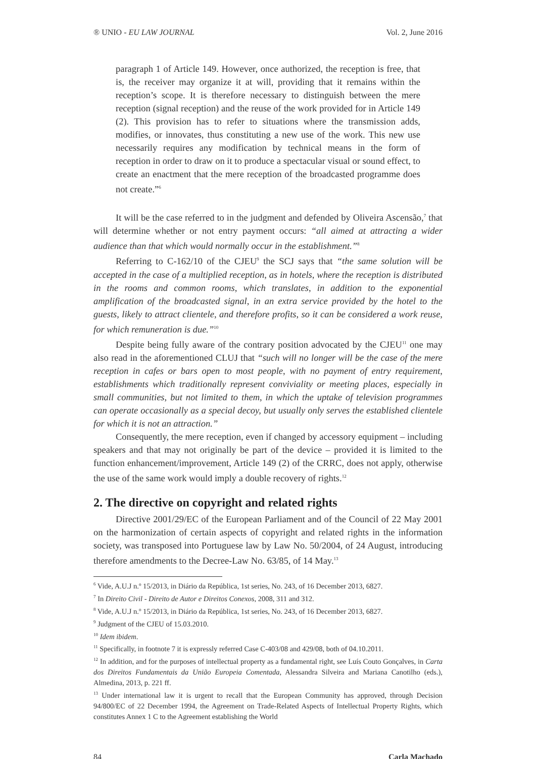® UNIO - EU LAW JOURNAL Vol. 2, June 2016
paragraph 1 of Article 149. However, once authorized, the reception is free, that is, the receiver may organize it at will, providing that it remains within the reception’s scope. It is therefore necessary to distinguish between the mere reception (signal reception) and the reuse of the work provided for in Article 149 (2). This provision has to refer to situations where the transmission adds, modifies, or innovates, thus constituting a new use of the work. This new use necessarily requires any modification by technical means in the form of reception in order to draw on it to produce a spectacular visual or sound effect, to create an enactment that the mere reception of the broadcasted programme does not create.”<sup>6</sup>
It will be the case referred to in the judgment and defended by Oliveira Ascensão,<sup>7</sup> that will determine whether or not entry payment occurs: “all aimed at attracting a wider audience than that which would normally occur in the establishment.”<sup>8</sup>
Referring to C-162/10 of the CJEU<sup>9</sup> the SCJ says that “the same solution will be accepted in the case of a multiplied reception, as in hotels, where the reception is distributed in the rooms and common rooms, which translates, in addition to the exponential amplification of the broadcasted signal, in an extra service provided by the hotel to the guests, likely to attract clientele, and therefore profits, so it can be considered a work reuse, for which remuneration is due.”<sup>10</sup>
Despite being fully aware of the contrary position advocated by the CJEU<sup>11</sup> one may also read in the aforementioned CLUJ that “such will no longer will be the case of the mere reception in cafes or bars open to most people, with no payment of entry requirement, establishments which traditionally represent conviviality or meeting places, especially in small communities, but not limited to them, in which the uptake of television programmes can operate occasionally as a special decoy, but usually only serves the established clientele for which it is not an attraction.”
Consequently, the mere reception, even if changed by accessory equipment – including speakers and that may not originally be part of the device – provided it is limited to the function enhancement/improvement, Article 149 (2) of the CRRC, does not apply, otherwise the use of the same work would imply a double recovery of rights.<sup>12</sup>
2. The directive on copyright and related rights
Directive 2001/29/EC of the European Parliament and of the Council of 22 May 2001 on the harmonization of certain aspects of copyright and related rights in the information society, was transposed into Portuguese law by Law No. 50/2004, of 24 August, introducing therefore amendments to the Decree-Law No. 63/85, of 14 May.<sup>13</sup>
<sup>6</sup> Vide, A.U.J n.º 15/2013, in Diário da República, 1st series, No. 243, of 16 December 2013, 6827.
<sup>7</sup> In Direito Civil - Direito de Autor e Direitos Conexos, 2008, 311 and 312.
<sup>8</sup> Vide, A.U.J n.º 15/2013, in Diário da República, 1st series, No. 243, of 16 December 2013, 6827.
<sup>9</sup> Judgment of the CJEU of 15.03.2010.
<sup>10</sup> Idem ibidem.
<sup>11</sup> Specifically, in footnote 7 it is expressly referred Case C-403/08 and 429/08, both of 04.10.2011.
<sup>12</sup> In addition, and for the purposes of intellectual property as a fundamental right, see Luís Couto Gonçalves, in Carta dos Direitos Fundamentais da União Europeia Comentada, Alessandra Silveira and Mariana Canotilho (eds.), Almedina, 2013, p. 221 ff.
<sup>13</sup> Under international law it is urgent to recall that the European Community has approved, through Decision 94/800/EC of 22 December 1994, the Agreement on Trade-Related Aspects of Intellectual Property Rights, which constitutes Annex 1 C to the Agreement establishing the World
84 Carla Machado